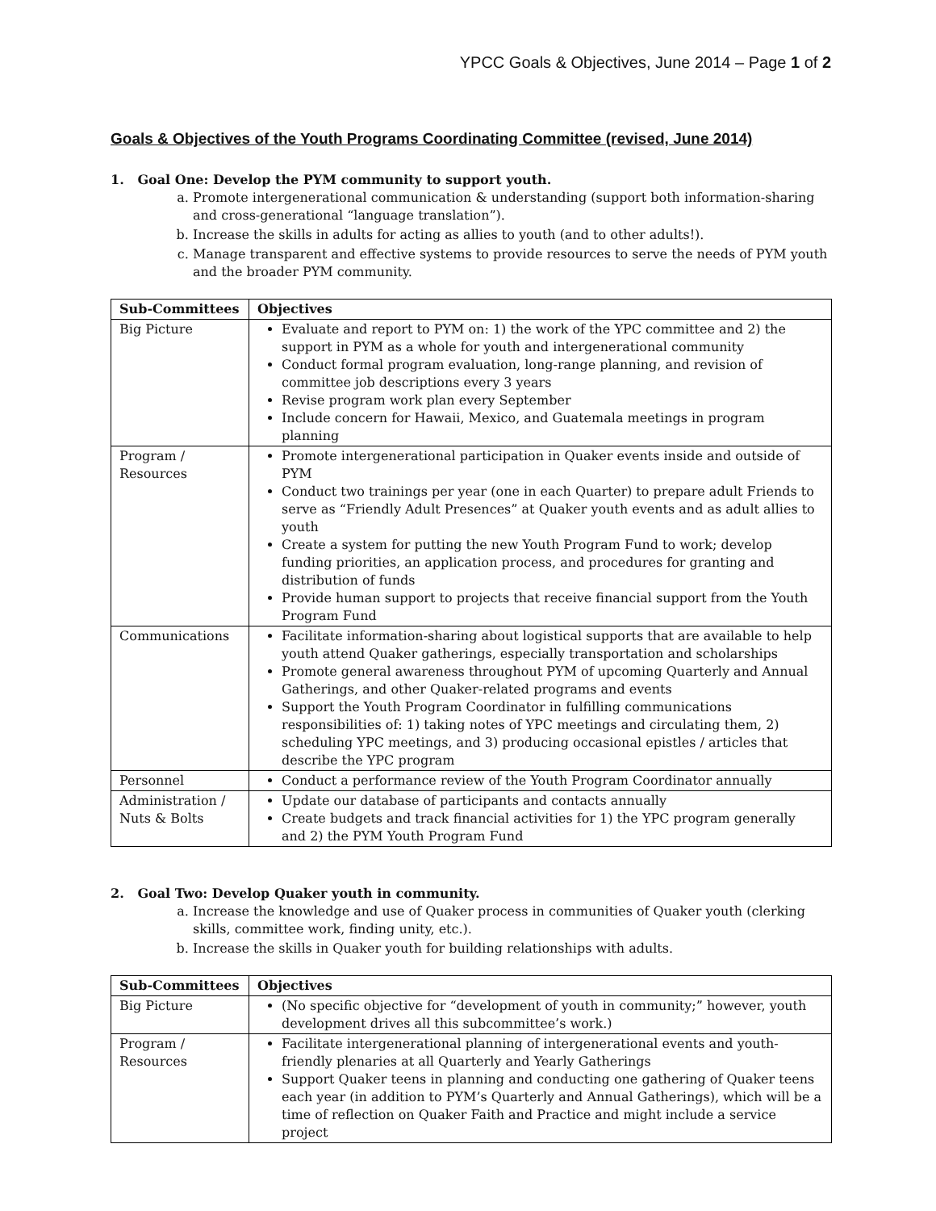YPCC Goals & Objectives, June 2014 – Page 1 of 2
Goals & Objectives of the Youth Programs Coordinating Committee (revised, June 2014)
1. Goal One: Develop the PYM community to support youth.
a. Promote intergenerational communication & understanding (support both information-sharing and cross-generational “language translation”).
b. Increase the skills in adults for acting as allies to youth (and to other adults!).
c. Manage transparent and effective systems to provide resources to serve the needs of PYM youth and the broader PYM community.
| Sub-Committees | Objectives |
| --- | --- |
| Big Picture | Evaluate and report to PYM on: 1) the work of the YPC committee and 2) the support in PYM as a whole for youth and intergenerational community Conduct formal program evaluation, long-range planning, and revision of committee job descriptions every 3 years Revise program work plan every September Include concern for Hawaii, Mexico, and Guatemala meetings in program planning |
| Program / Resources | Promote intergenerational participation in Quaker events inside and outside of PYM Conduct two trainings per year (one in each Quarter) to prepare adult Friends to serve as “Friendly Adult Presences” at Quaker youth events and as adult allies to youth Create a system for putting the new Youth Program Fund to work; develop funding priorities, an application process, and procedures for granting and distribution of funds Provide human support to projects that receive financial support from the Youth Program Fund |
| Communications | Facilitate information-sharing about logistical supports that are available to help youth attend Quaker gatherings, especially transportation and scholarships Promote general awareness throughout PYM of upcoming Quarterly and Annual Gatherings, and other Quaker-related programs and events Support the Youth Program Coordinator in fulfilling communications responsibilities of: 1) taking notes of YPC meetings and circulating them, 2) scheduling YPC meetings, and 3) producing occasional epistles / articles that describe the YPC program |
| Personnel | Conduct a performance review of the Youth Program Coordinator annually |
| Administration / Nuts & Bolts | Update our database of participants and contacts annually Create budgets and track financial activities for 1) the YPC program generally and 2) the PYM Youth Program Fund |
2. Goal Two: Develop Quaker youth in community.
a. Increase the knowledge and use of Quaker process in communities of Quaker youth (clerking skills, committee work, finding unity, etc.).
b. Increase the skills in Quaker youth for building relationships with adults.
| Sub-Committees | Objectives |
| --- | --- |
| Big Picture | (No specific objective for “development of youth in community;” however, youth development drives all this subcommittee’s work.) |
| Program / Resources | Facilitate intergenerational planning of intergenerational events and youth-friendly plenaries at all Quarterly and Yearly Gatherings Support Quaker teens in planning and conducting one gathering of Quaker teens each year (in addition to PYM’s Quarterly and Annual Gatherings), which will be a time of reflection on Quaker Faith and Practice and might include a service project |